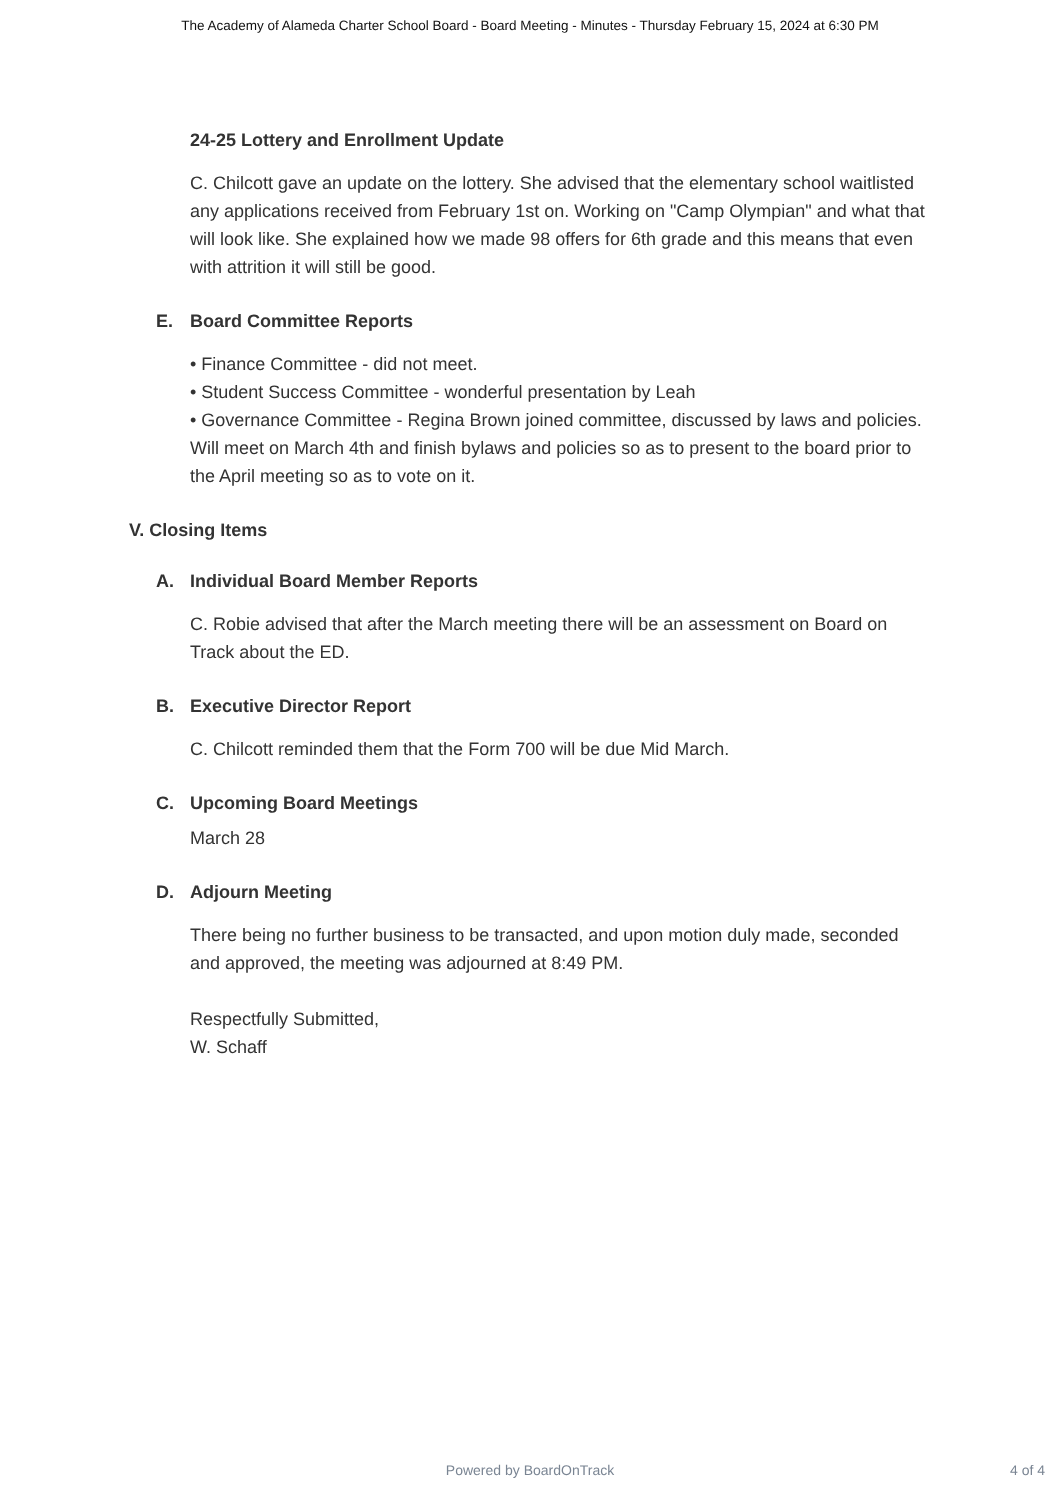The Academy of Alameda Charter School Board - Board Meeting - Minutes - Thursday February 15, 2024 at 6:30 PM
24-25 Lottery and Enrollment Update
C. Chilcott gave an update on the lottery. She advised that the elementary school waitlisted any applications received from February 1st on. Working on "Camp Olympian" and what that will look like. She explained how we made 98 offers for 6th grade and this means that even with attrition it will still be good.
E. Board Committee Reports
• Finance Committee - did not meet.
• Student Success Committee - wonderful presentation by Leah
• Governance Committee - Regina Brown joined committee, discussed by laws and policies. Will meet on March 4th and finish bylaws and policies so as to present to the board prior to the April meeting so as to vote on it.
V. Closing Items
A. Individual Board Member Reports
C. Robie advised that after the March meeting there will be an assessment on Board on Track about the ED.
B. Executive Director Report
C. Chilcott reminded them that the Form 700 will be due Mid March.
C. Upcoming Board Meetings
March 28
D. Adjourn Meeting
There being no further business to be transacted, and upon motion duly made, seconded and approved, the meeting was adjourned at 8:49 PM.
Respectfully Submitted,
W. Schaff
Powered by BoardOnTrack
4 of 4